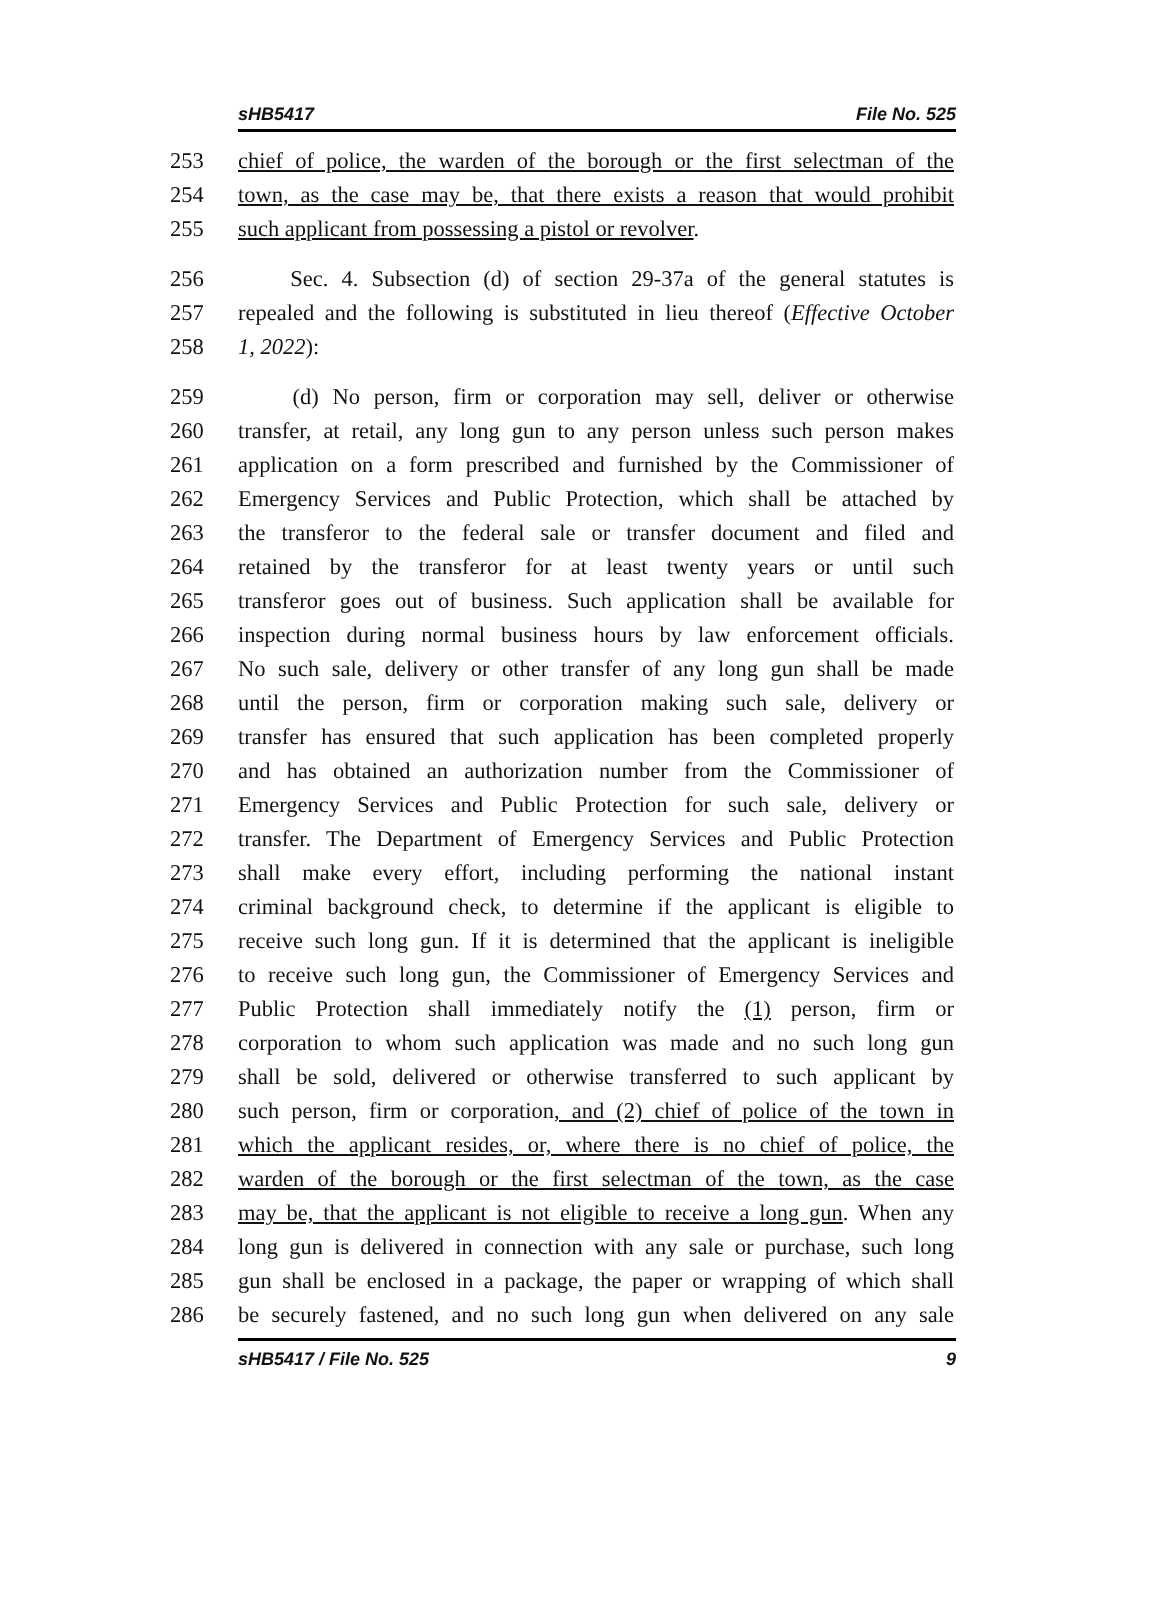sHB5417 File No. 525
253 chief of police, the warden of the borough or the first selectman of the
254 town, as the case may be, that there exists a reason that would prohibit
255 such applicant from possessing a pistol or revolver.
256 Sec. 4. Subsection (d) of section 29-37a of the general statutes is
257 repealed and the following is substituted in lieu thereof (Effective October
258 1, 2022):
259 (d) No person, firm or corporation may sell, deliver or otherwise
260 transfer, at retail, any long gun to any person unless such person makes
261 application on a form prescribed and furnished by the Commissioner of
262 Emergency Services and Public Protection, which shall be attached by
263 the transferor to the federal sale or transfer document and filed and
264 retained by the transferor for at least twenty years or until such
265 transferor goes out of business. Such application shall be available for
266 inspection during normal business hours by law enforcement officials.
267 No such sale, delivery or other transfer of any long gun shall be made
268 until the person, firm or corporation making such sale, delivery or
269 transfer has ensured that such application has been completed properly
270 and has obtained an authorization number from the Commissioner of
271 Emergency Services and Public Protection for such sale, delivery or
272 transfer. The Department of Emergency Services and Public Protection
273 shall make every effort, including performing the national instant
274 criminal background check, to determine if the applicant is eligible to
275 receive such long gun. If it is determined that the applicant is ineligible
276 to receive such long gun, the Commissioner of Emergency Services and
277 Public Protection shall immediately notify the (1) person, firm or
278 corporation to whom such application was made and no such long gun
279 shall be sold, delivered or otherwise transferred to such applicant by
280 such person, firm or corporation, and (2) chief of police of the town in
281 which the applicant resides, or, where there is no chief of police, the
282 warden of the borough or the first selectman of the town, as the case
283 may be, that the applicant is not eligible to receive a long gun. When any
284 long gun is delivered in connection with any sale or purchase, such long
285 gun shall be enclosed in a package, the paper or wrapping of which shall
286 be securely fastened, and no such long gun when delivered on any sale
sHB5417 / File No. 525 9